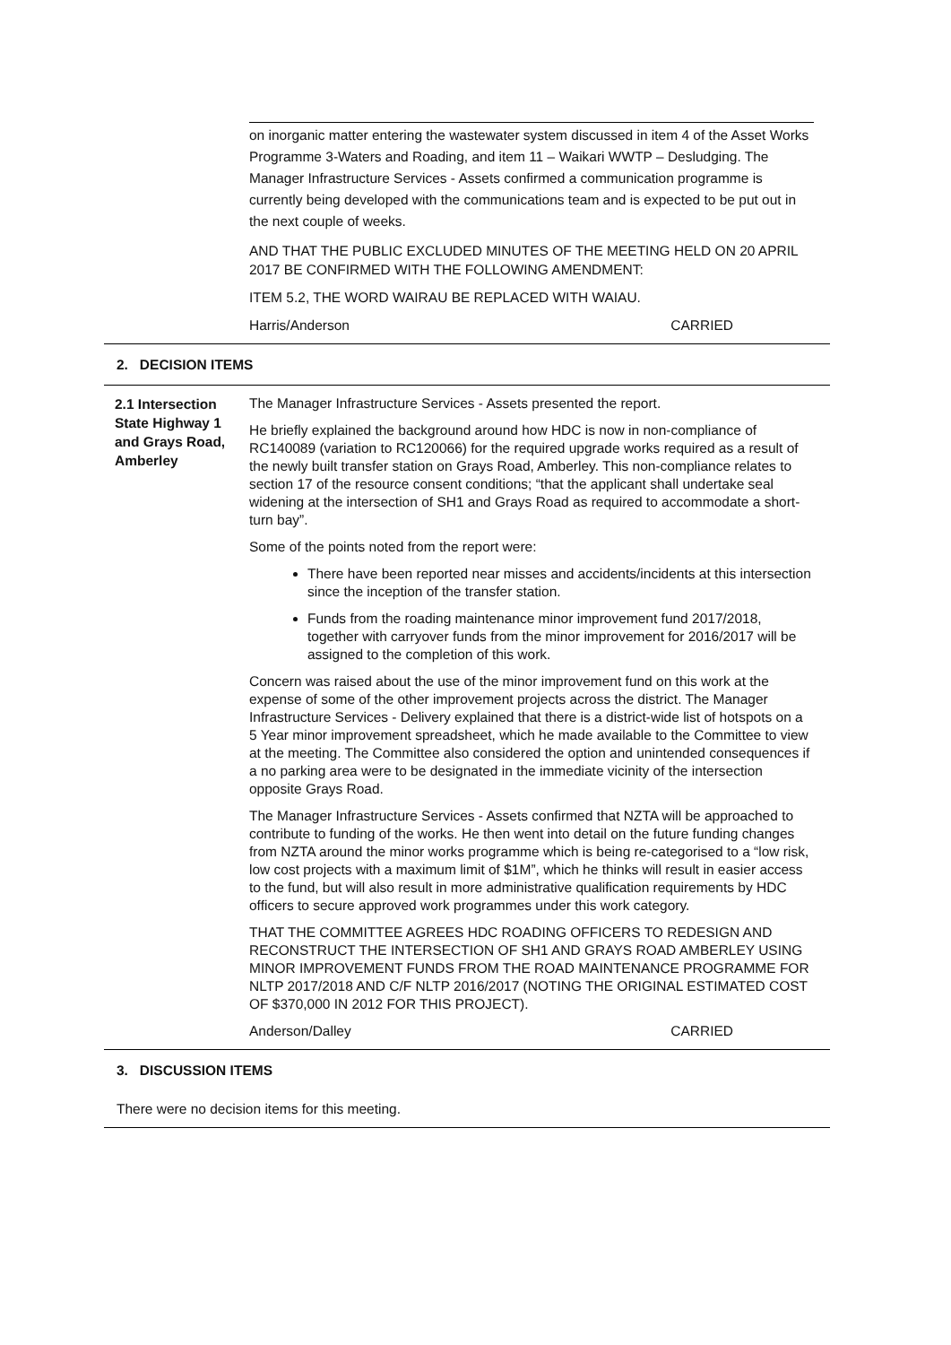on inorganic matter entering the wastewater system discussed in item 4 of the Asset Works Programme 3-Waters and Roading, and item 11 – Waikari WWTP – Desludging. The Manager Infrastructure Services - Assets confirmed a communication programme is currently being developed with the communications team and is expected to be put out in the next couple of weeks.
AND THAT THE PUBLIC EXCLUDED MINUTES OF THE MEETING HELD ON 20 APRIL 2017 BE CONFIRMED WITH THE FOLLOWING AMENDMENT:
ITEM 5.2, THE WORD WAIRAU BE REPLACED WITH WAIAU.
Harris/Anderson CARRIED
2. DECISION ITEMS
2.1 Intersection State Highway 1 and Grays Road, Amberley
The Manager Infrastructure Services - Assets presented the report.
He briefly explained the background around how HDC is now in non-compliance of RC140089 (variation to RC120066) for the required upgrade works required as a result of the newly built transfer station on Grays Road, Amberley. This non-compliance relates to section 17 of the resource consent conditions; “that the applicant shall undertake seal widening at the intersection of SH1 and Grays Road as required to accommodate a short-turn bay”.
Some of the points noted from the report were:
There have been reported near misses and accidents/incidents at this intersection since the inception of the transfer station.
Funds from the roading maintenance minor improvement fund 2017/2018, together with carryover funds from the minor improvement for 2016/2017 will be assigned to the completion of this work.
Concern was raised about the use of the minor improvement fund on this work at the expense of some of the other improvement projects across the district. The Manager Infrastructure Services - Delivery explained that there is a district-wide list of hotspots on a 5 Year minor improvement spreadsheet, which he made available to the Committee to view at the meeting. The Committee also considered the option and unintended consequences if a no parking area were to be designated in the immediate vicinity of the intersection opposite Grays Road.
The Manager Infrastructure Services - Assets confirmed that NZTA will be approached to contribute to funding of the works. He then went into detail on the future funding changes from NZTA around the minor works programme which is being re-categorised to a “low risk, low cost projects with a maximum limit of $1M”, which he thinks will result in easier access to the fund, but will also result in more administrative qualification requirements by HDC officers to secure approved work programmes under this work category.
THAT THE COMMITTEE AGREES HDC ROADING OFFICERS TO REDESIGN AND RECONSTRUCT THE INTERSECTION OF SH1 AND GRAYS ROAD AMBERLEY USING MINOR IMPROVEMENT FUNDS FROM THE ROAD MAINTENANCE PROGRAMME FOR NLTP 2017/2018 AND C/F NLTP 2016/2017 (NOTING THE ORIGINAL ESTIMATED COST OF $370,000 IN 2012 FOR THIS PROJECT).
Anderson/Dalley CARRIED
3. DISCUSSION ITEMS
There were no decision items for this meeting.